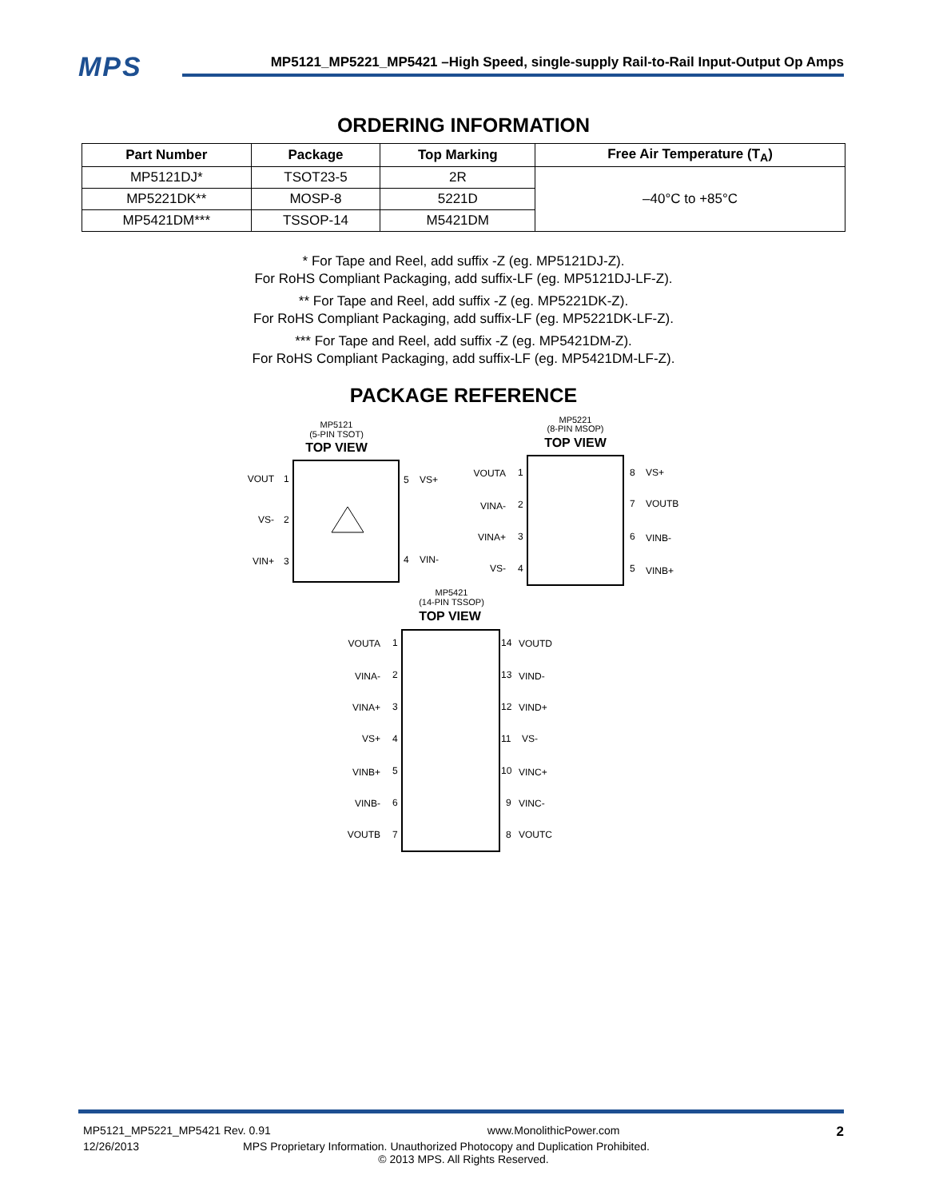MPS
MP5121_MP5221_MP5421 –High Speed, single-supply Rail-to-Rail Input-Output Op Amps
ORDERING INFORMATION
| Part Number | Package | Top Marking | Free Air Temperature (T<sub>A</sub>) |
| --- | --- | --- | --- |
| MP5121DJ* | TSOT23-5 | 2R | –40°C to +85°C |
| MP5221DK** | MOSP-8 | 5221D | |
| MP5421DM*** | TSSOP-14 | M5421DM | |
* For Tape and Reel, add suffix -Z (eg. MP5121DJ-Z).
For RoHS Compliant Packaging, add suffix-LF (eg. MP5121DJ-LF-Z).
** For Tape and Reel, add suffix -Z (eg. MP5221DK-Z).
For RoHS Compliant Packaging, add suffix-LF (eg. MP5221DK-LF-Z).
*** For Tape and Reel, add suffix -Z (eg. MP5421DM-Z).
For RoHS Compliant Packaging, add suffix-LF (eg. MP5421DM-LF-Z).
PACKAGE REFERENCE
MP5121
(5-PIN TSOT)
TOP VIEW
VOUT
1
VS-
2
VIN+
3
5
VS+
4
VIN-
MP5221
(8-PIN MSOP)
TOP VIEW
VOUTA
1
VINA-
2
VINA+
3
VS-
4
8
VS+
7
VOUTB
6
VINB-
5
VINB+
MP5421
(14-PIN TSSOP)
TOP VIEW
VOUTA
1
VINA-
2
VINA+
3
VS+
4
VINB+
5
VINB-
6
VOUTB
7
14
VOUTD
13
VIND-
12
VIND+
11
VS-
10
VINC+
9
VINC-
8
VOUTC
MP5121_MP5221_MP5421 Rev. 0.91 www.MonolithicPower.com 2
12/26/2013 MPS Proprietary Information. Unauthorized Photocopy and Duplication Prohibited.
© 2013 MPS. All Rights Reserved.